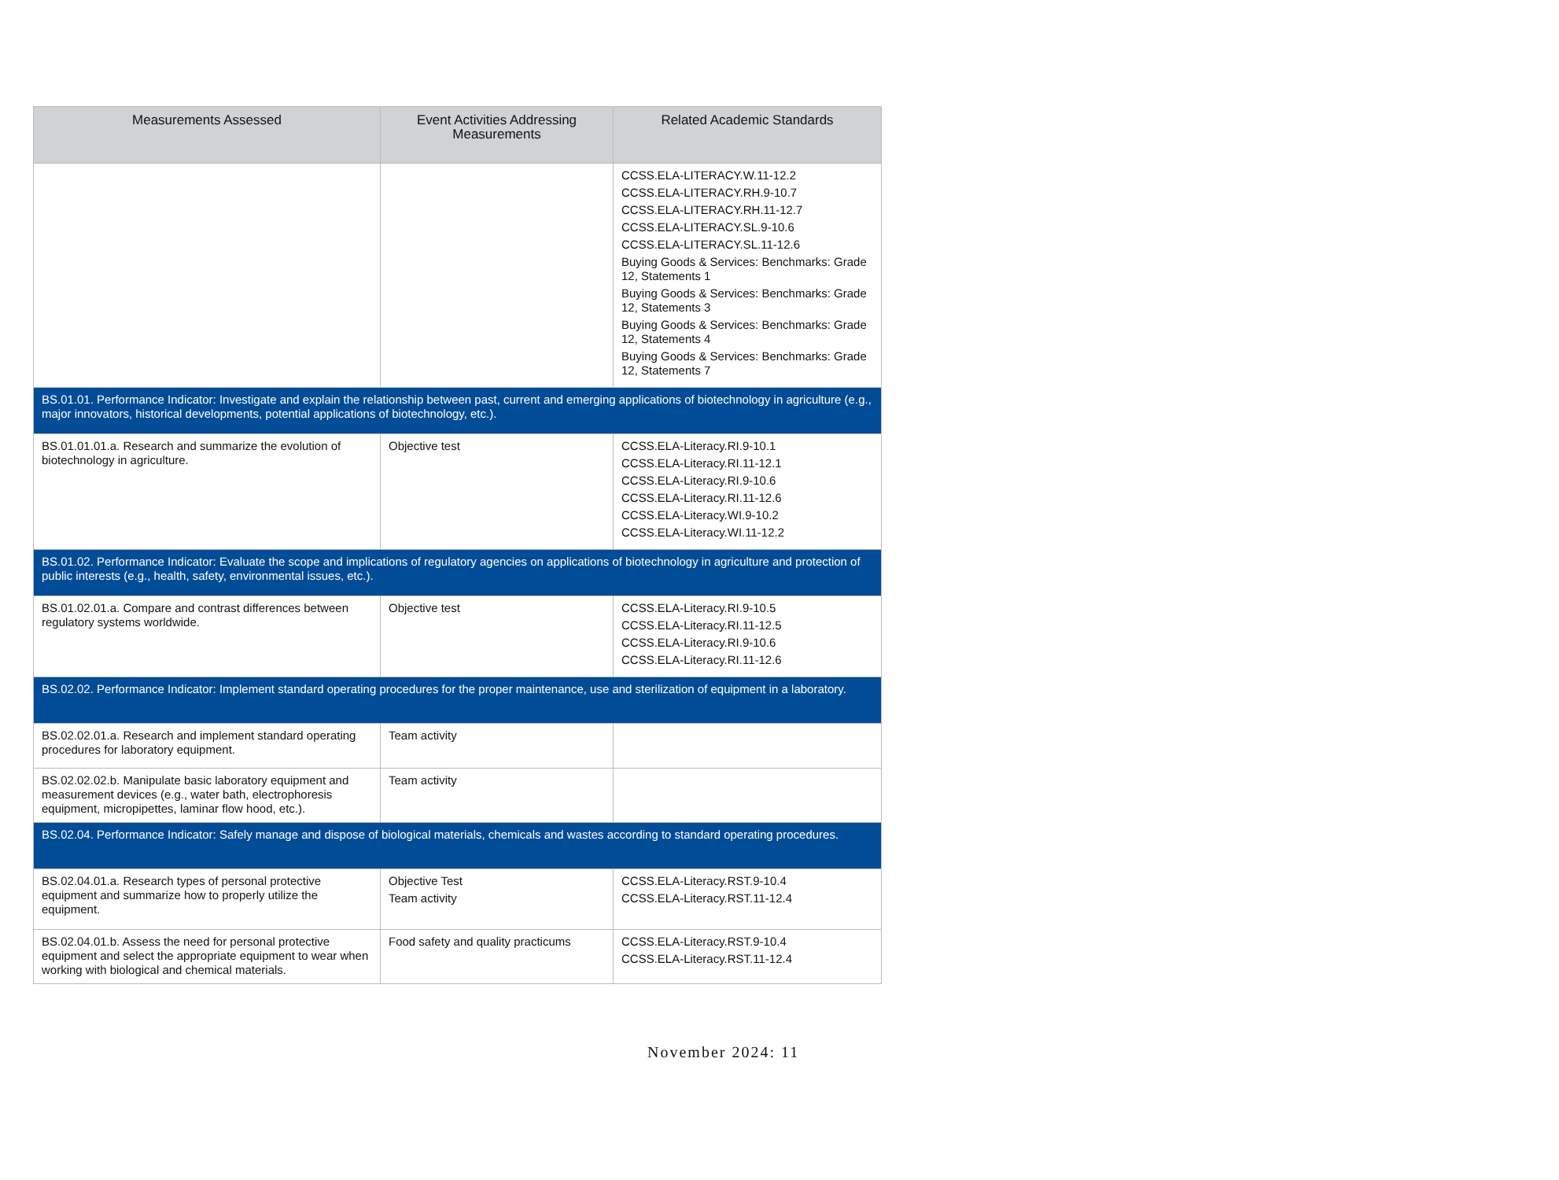| Measurements Assessed | Event Activities Addressing Measurements | Related Academic Standards |
| --- | --- | --- |
| | | CCSS.ELA-LITERACY.W.11-12.2 CCSS.ELA-LITERACY.RH.9-10.7 CCSS.ELA-LITERACY.RH.11-12.7 CCSS.ELA-LITERACY.SL.9-10.6 CCSS.ELA-LITERACY.SL.11-12.6 Buying Goods & Services: Benchmarks: Grade 12, Statements 1 Buying Goods & Services: Benchmarks: Grade 12, Statements 3 Buying Goods & Services: Benchmarks: Grade 12, Statements 4 Buying Goods & Services: Benchmarks: Grade 12, Statements 7 |
| BS.01.01. Performance Indicator: Investigate and explain the relationship between past, current and emerging applications of biotechnology in agriculture (e.g., major innovators, historical developments, potential applications of biotechnology, etc.). | | |
| BS.01.01.01.a. Research and summarize the evolution of biotechnology in agriculture. | Objective test | CCSS.ELA-Literacy.RI.9-10.1 CCSS.ELA-Literacy.RI.11-12.1 CCSS.ELA-Literacy.RI.9-10.6 CCSS.ELA-Literacy.RI.11-12.6 CCSS.ELA-Literacy.WI.9-10.2 CCSS.ELA-Literacy.WI.11-12.2 |
| BS.01.02. Performance Indicator: Evaluate the scope and implications of regulatory agencies on applications of biotechnology in agriculture and protection of public interests (e.g., health, safety, environmental issues, etc.). | | |
| BS.01.02.01.a. Compare and contrast differences between regulatory systems worldwide. | Objective test | CCSS.ELA-Literacy.RI.9-10.5 CCSS.ELA-Literacy.RI.11-12.5 CCSS.ELA-Literacy.RI.9-10.6 CCSS.ELA-Literacy.RI.11-12.6 |
| BS.02.02. Performance Indicator: Implement standard operating procedures for the proper maintenance, use and sterilization of equipment in a laboratory. | | |
| BS.02.02.01.a. Research and implement standard operating procedures for laboratory equipment. | Team activity | |
| BS.02.02.02.b. Manipulate basic laboratory equipment and measurement devices (e.g., water bath, electrophoresis equipment, micropipettes, laminar flow hood, etc.). | Team activity | |
| BS.02.04. Performance Indicator: Safely manage and dispose of biological materials, chemicals and wastes according to standard operating procedures. | | |
| BS.02.04.01.a. Research types of personal protective equipment and summarize how to properly utilize the equipment. | Objective Test Team activity | CCSS.ELA-Literacy.RST.9-10.4 CCSS.ELA-Literacy.RST.11-12.4 |
| BS.02.04.01.b. Assess the need for personal protective equipment and select the appropriate equipment to wear when working with biological and chemical materials. | Food safety and quality practicums | CCSS.ELA-Literacy.RST.9-10.4 CCSS.ELA-Literacy.RST.11-12.4 |
November 2024: 11